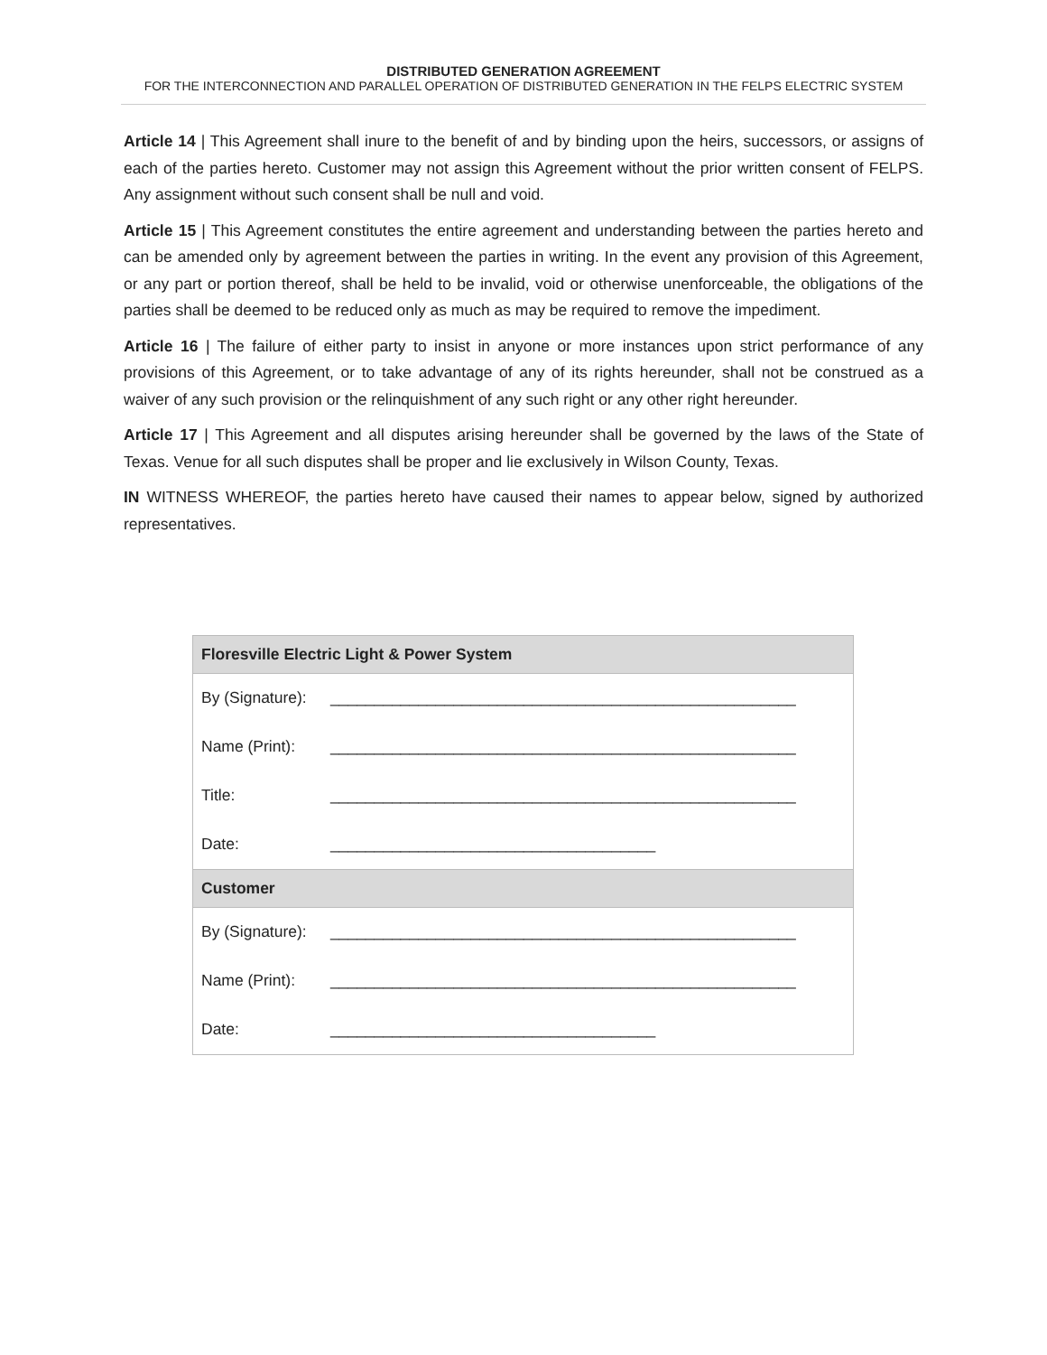DISTRIBUTED GENERATION AGREEMENT
FOR THE INTERCONNECTION AND PARALLEL OPERATION OF DISTRIBUTED GENERATION IN THE FELPS ELECTRIC SYSTEM
Article 14 | This Agreement shall inure to the benefit of and by binding upon the heirs, successors, or assigns of each of the parties hereto. Customer may not assign this Agreement without the prior written consent of FELPS. Any assignment without such consent shall be null and void.
Article 15 | This Agreement constitutes the entire agreement and understanding between the parties hereto and can be amended only by agreement between the parties in writing. In the event any provision of this Agreement, or any part or portion thereof, shall be held to be invalid, void or otherwise unenforceable, the obligations of the parties shall be deemed to be reduced only as much as may be required to remove the impediment.
Article 16 | The failure of either party to insist in anyone or more instances upon strict performance of any provisions of this Agreement, or to take advantage of any of its rights hereunder, shall not be construed as a waiver of any such provision or the relinquishment of any such right or any other right hereunder.
Article 17 | This Agreement and all disputes arising hereunder shall be governed by the laws of the State of Texas. Venue for all such disputes shall be proper and lie exclusively in Wilson County, Texas.
IN WITNESS WHEREOF, the parties hereto have caused their names to appear below, signed by authorized representatives.
| Floresville Electric Light & Power System | |
| --- | --- |
| By (Signature): | _____________________________________________________ |
| Name (Print): | _____________________________________________________ |
| Title: | _____________________________________________________ |
| Date: | _____________________________________ |
| Customer | |
| By (Signature): | _____________________________________________________ |
| Name (Print): | _____________________________________________________ |
| Date: | _____________________________________ |